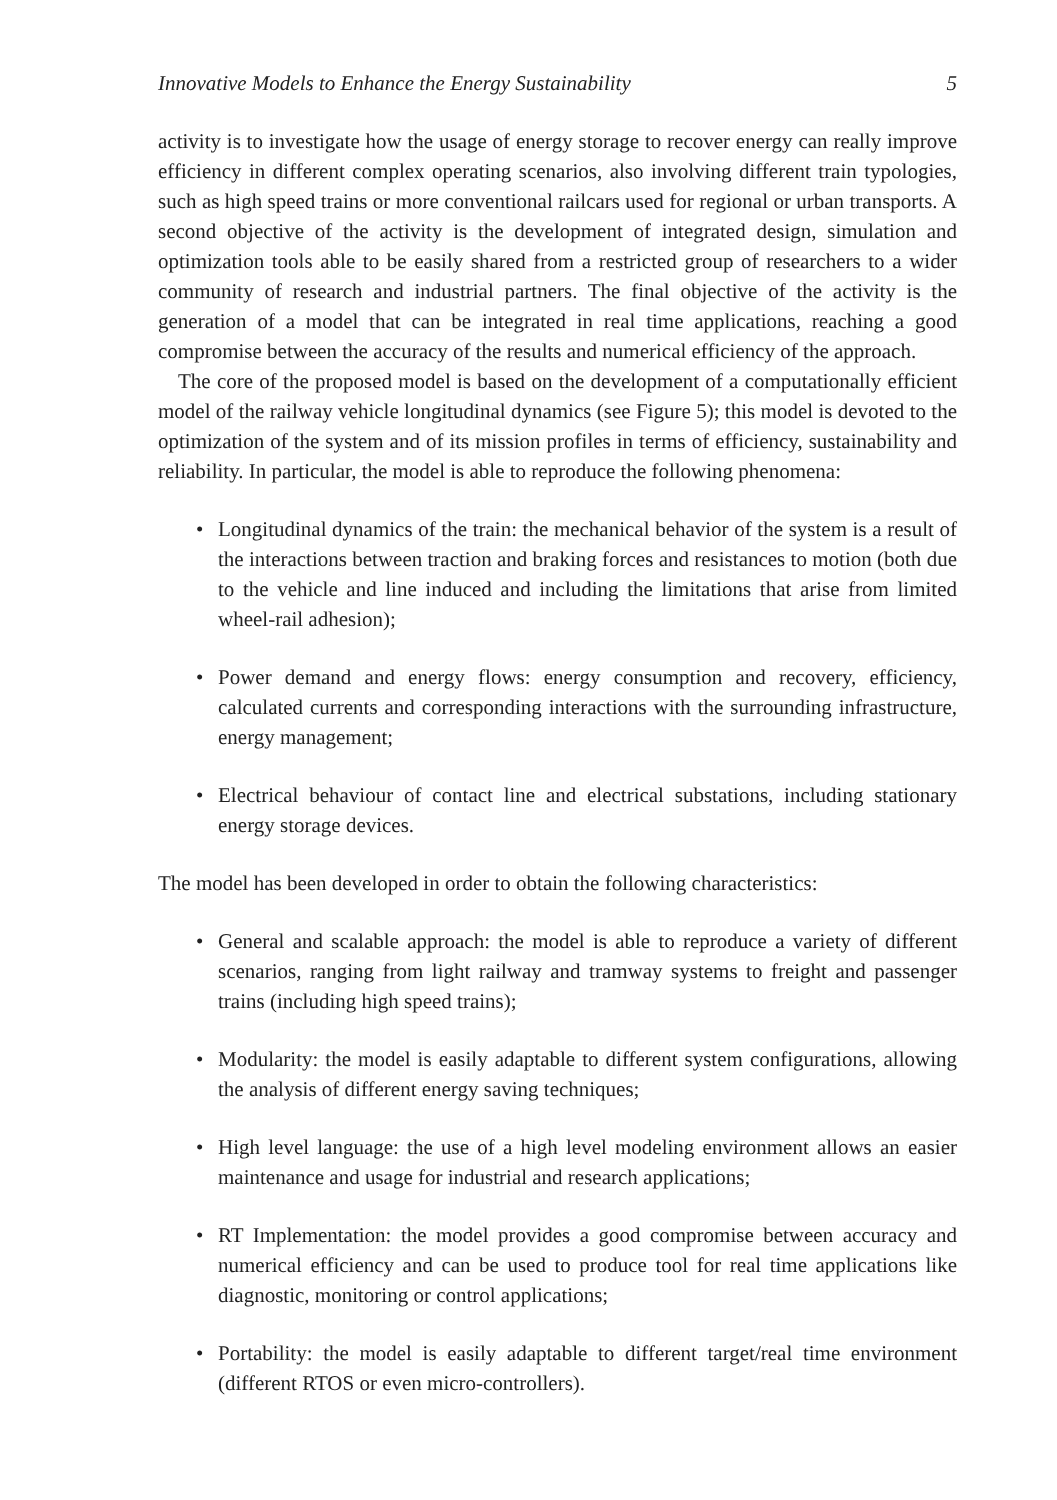Innovative Models to Enhance the Energy Sustainability 5
activity is to investigate how the usage of energy storage to recover energy can really improve efficiency in different complex operating scenarios, also involving different train typologies, such as high speed trains or more conventional railcars used for regional or urban transports. A second objective of the activity is the development of integrated design, simulation and optimization tools able to be easily shared from a restricted group of researchers to a wider community of research and industrial partners. The final objective of the activity is the generation of a model that can be integrated in real time applications, reaching a good compromise between the accuracy of the results and numerical efficiency of the approach.
The core of the proposed model is based on the development of a computationally efficient model of the railway vehicle longitudinal dynamics (see Figure 5); this model is devoted to the optimization of the system and of its mission profiles in terms of efficiency, sustainability and reliability. In particular, the model is able to reproduce the following phenomena:
• Longitudinal dynamics of the train: the mechanical behavior of the system is a result of the interactions between traction and braking forces and resistances to motion (both due to the vehicle and line induced and including the limitations that arise from limited wheel-rail adhesion);
• Power demand and energy flows: energy consumption and recovery, efficiency, calculated currents and corresponding interactions with the surrounding infrastructure, energy management;
• Electrical behaviour of contact line and electrical substations, including stationary energy storage devices.
The model has been developed in order to obtain the following characteristics:
• General and scalable approach: the model is able to reproduce a variety of different scenarios, ranging from light railway and tramway systems to freight and passenger trains (including high speed trains);
• Modularity: the model is easily adaptable to different system configurations, allowing the analysis of different energy saving techniques;
• High level language: the use of a high level modeling environment allows an easier maintenance and usage for industrial and research applications;
• RT Implementation: the model provides a good compromise between accuracy and numerical efficiency and can be used to produce tool for real time applications like diagnostic, monitoring or control applications;
• Portability: the model is easily adaptable to different target/real time environment (different RTOS or even micro-controllers).